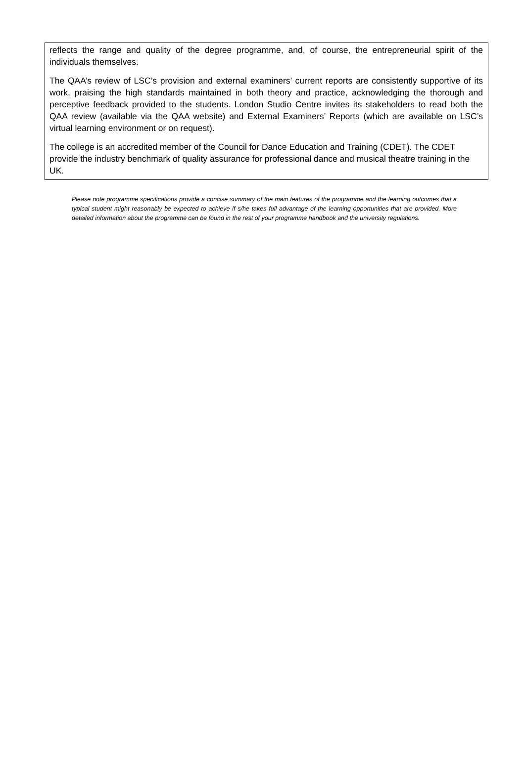reflects the range and quality of the degree programme, and, of course, the entrepreneurial spirit of the individuals themselves.
The QAA’s review of LSC’s provision and external examiners’ current reports are consistently supportive of its work, praising the high standards maintained in both theory and practice, acknowledging the thorough and perceptive feedback provided to the students. London Studio Centre invites its stakeholders to read both the QAA review (available via the QAA website) and External Examiners’ Reports (which are available on LSC’s virtual learning environment or on request).
The college is an accredited member of the Council for Dance Education and Training (CDET). The CDET provide the industry benchmark of quality assurance for professional dance and musical theatre training in the UK.
Please note programme specifications provide a concise summary of the main features of the programme and the learning outcomes that a typical student might reasonably be expected to achieve if s/he takes full advantage of the learning opportunities that are provided. More detailed information about the programme can be found in the rest of your programme handbook and the university regulations.